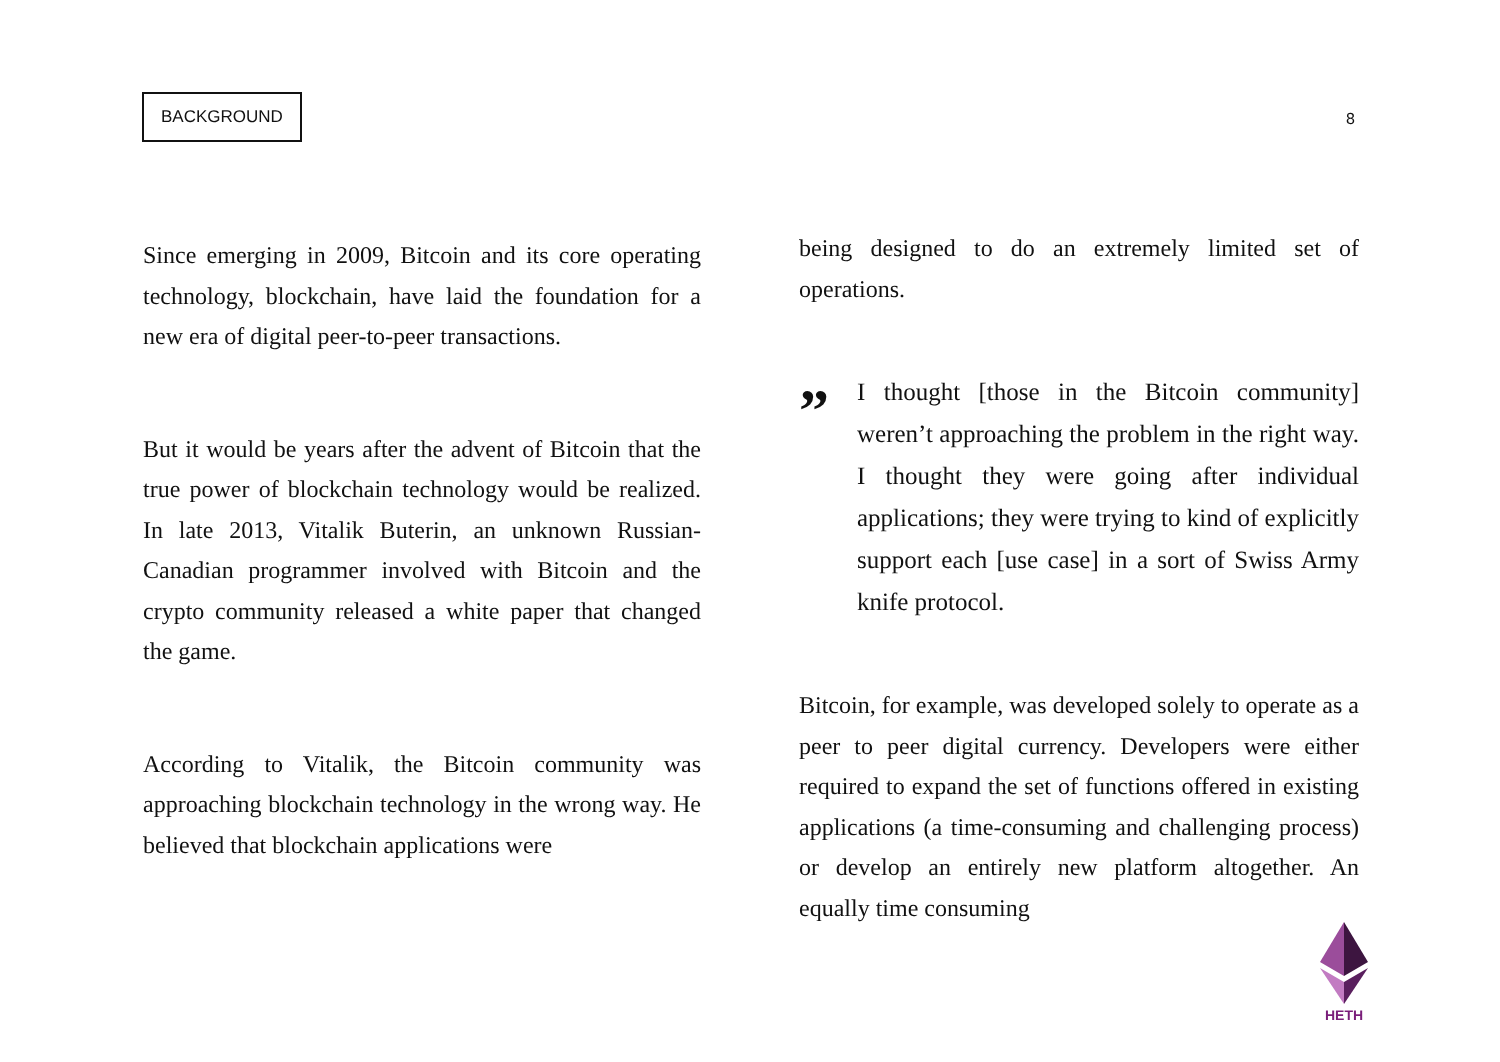BACKGROUND
8
Since emerging in 2009, Bitcoin and its core operating technology, blockchain, have laid the foundation for a new era of digital peer-to-peer transactions.
But it would be years after the advent of Bitcoin that the true power of blockchain technology would be realized. In late 2013, Vitalik Buterin, an unknown Russian-Canadian programmer involved with Bitcoin and the crypto community released a white paper that changed the game.
According to Vitalik, the Bitcoin community was approaching blockchain technology in the wrong way. He believed that blockchain applications were
being designed to do an extremely limited set of operations.
”
I thought [those in the Bitcoin community] weren’t approaching the problem in the right way. I thought they were going after individual applications; they were trying to kind of explicitly support each [use case] in a sort of Swiss Army knife protocol.
Bitcoin, for example, was developed solely to operate as a peer to peer digital currency. Developers were either required to expand the set of functions offered in existing applications (a time-consuming and challenging process) or develop an entirely new platform altogether. An equally time consuming
HETH